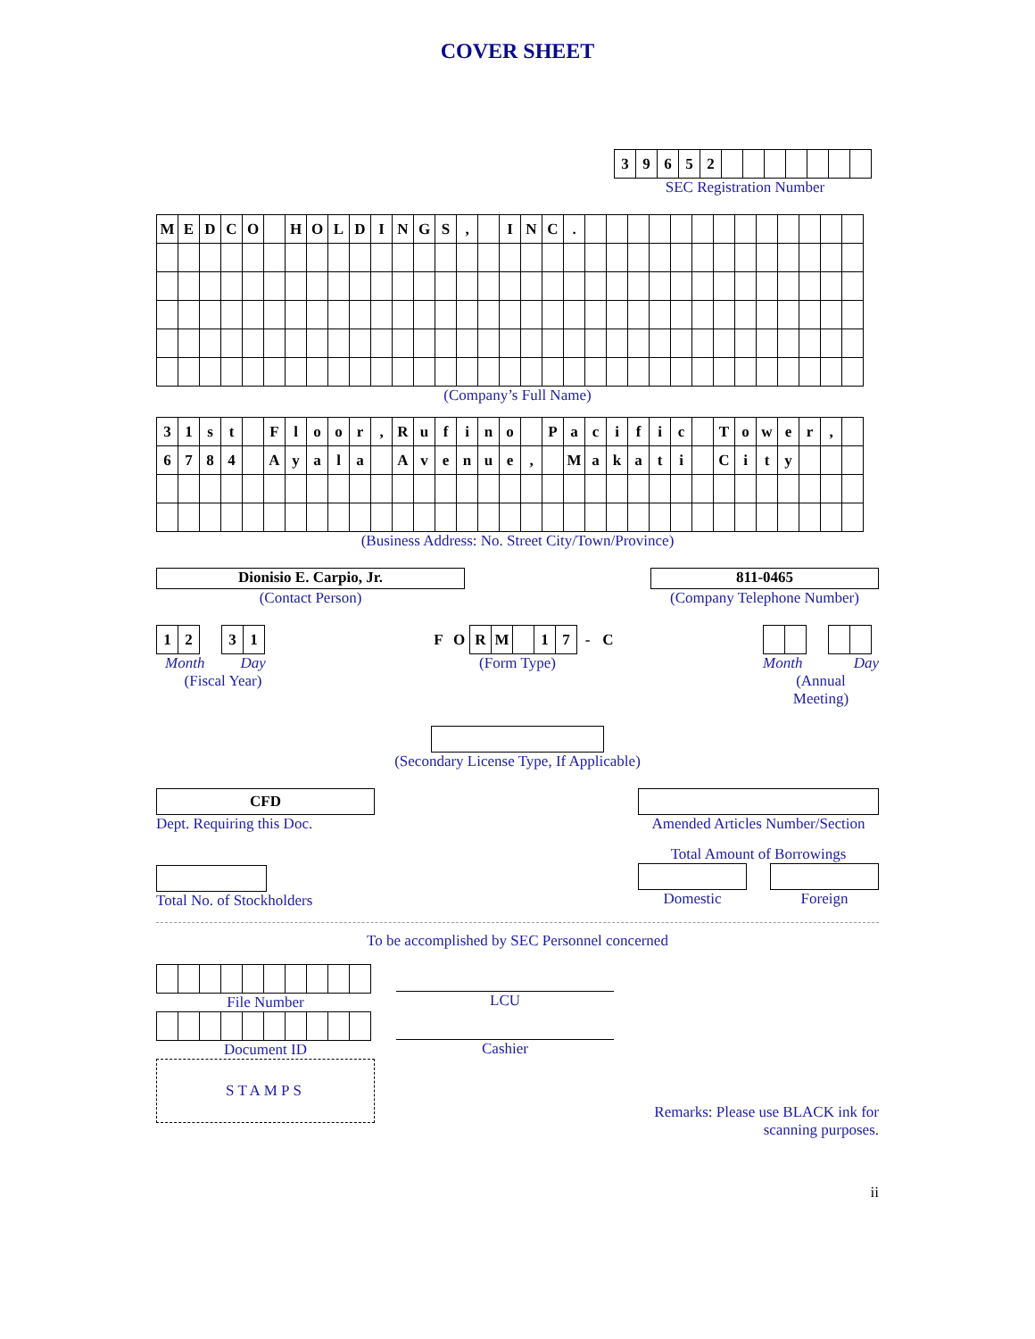COVER SHEET
| 3 | 9 | 6 | 5 | 2 | | | | | | | |
SEC Registration Number
| M | E | D | C | O | | H | O | L | D | I | N | G | S | , | | I | N | C | . | | | | | | | | | | | | | |
(Company’s Full Name)
| 3 | 1 | s | t | | F | l | o | o | r | , | R | u | f | i | n | o | | P | a | c | i | f | i | c | | T | o | w | e | r | , | |
| 6 | 7 | 8 | 4 | | A | y | a | l | a | | A | v | e | n | u | e | , | | M | a | k | a | t | i | | C | i | t | y | | | |
(Business Address: No. Street City/Town/Province)
Dionisio E. Carpio, Jr.
(Contact Person)
811-0465
(Company Telephone Number)
| 1 | 2 |
| 3 | 1 |
Month Day
(Fiscal Year)
| F | O | R | M | | 1 | 7 | - | C |
(Form Type)
Month Day
(Annual
Meeting)
(Secondary License Type, If Applicable)
CFD
Dept. Requiring this Doc.
Amended Articles Number/Section
Total No. of Stockholders
Total Amount of Borrowings
Domestic Foreign
To be accomplished by SEC Personnel concerned
File Number
Document ID
STAMPS
LCU
Cashier
Remarks: Please use BLACK ink for scanning purposes.
ii